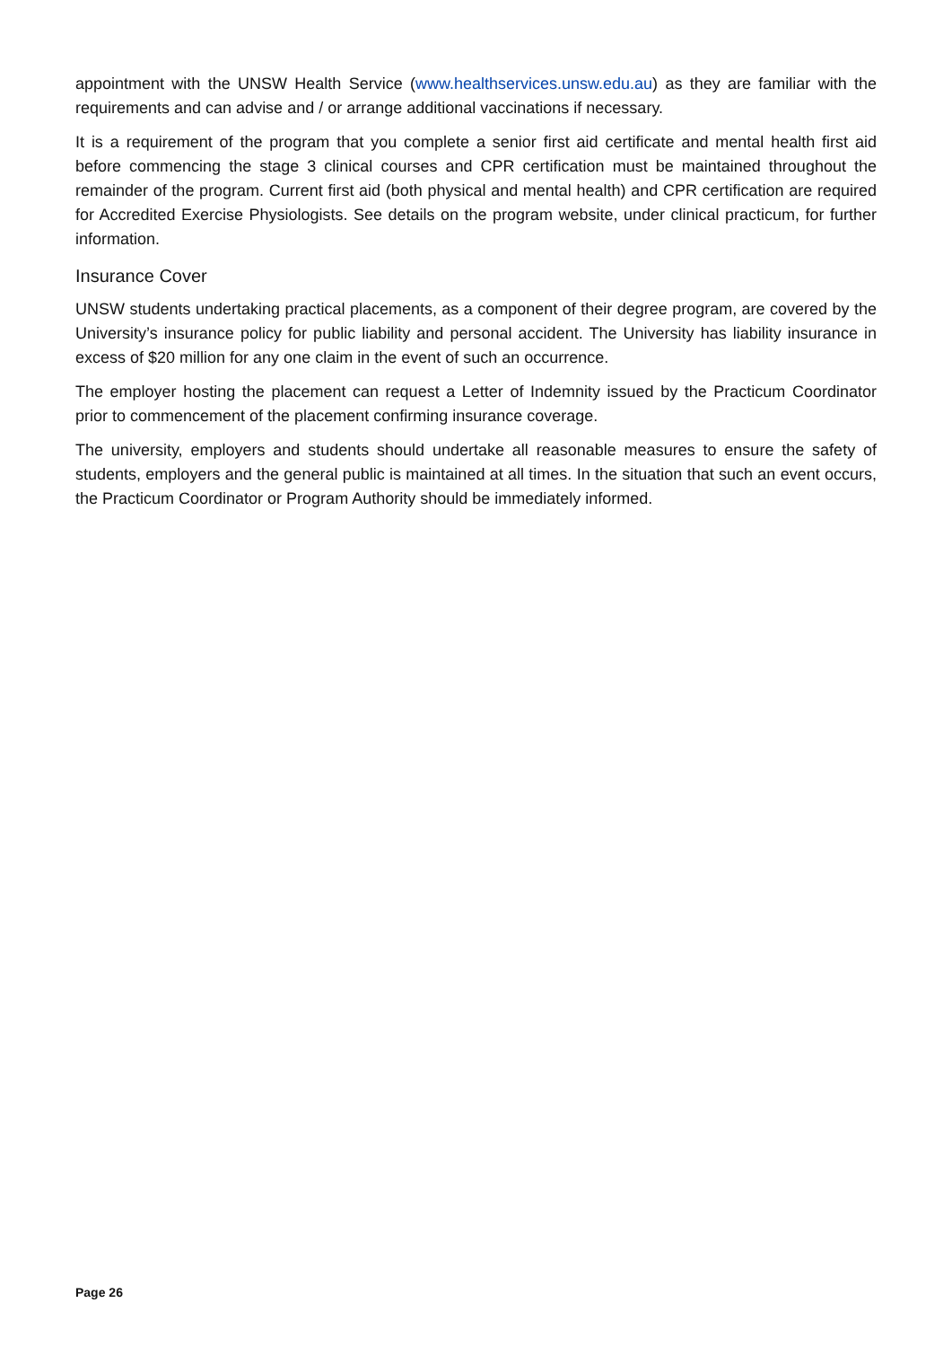appointment with the UNSW Health Service (www.healthservices.unsw.edu.au) as they are familiar with the requirements and can advise and / or arrange additional vaccinations if necessary.
It is a requirement of the program that you complete a senior first aid certificate and mental health first aid before commencing the stage 3 clinical courses and CPR certification must be maintained throughout the remainder of the program. Current first aid (both physical and mental health) and CPR certification are required for Accredited Exercise Physiologists. See details on the program website, under clinical practicum, for further information.
Insurance Cover
UNSW students undertaking practical placements, as a component of their degree program, are covered by the University’s insurance policy for public liability and personal accident. The University has liability insurance in excess of $20 million for any one claim in the event of such an occurrence.
The employer hosting the placement can request a Letter of Indemnity issued by the Practicum Coordinator prior to commencement of the placement confirming insurance coverage.
The university, employers and students should undertake all reasonable measures to ensure the safety of students, employers and the general public is maintained at all times. In the situation that such an event occurs, the Practicum Coordinator or Program Authority should be immediately informed.
Page 26